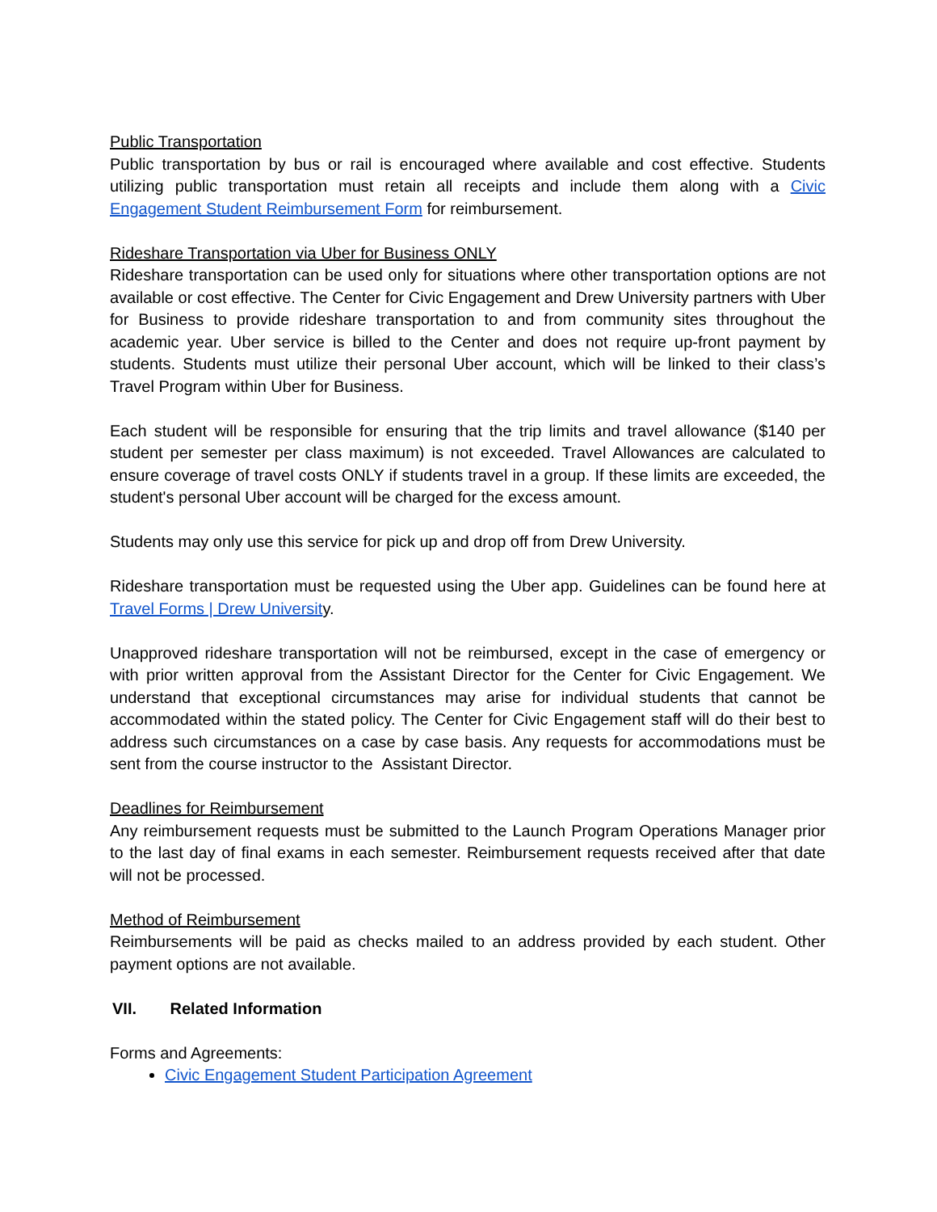Public Transportation
Public transportation by bus or rail is encouraged where available and cost effective. Students utilizing public transportation must retain all receipts and include them along with a Civic Engagement Student Reimbursement Form for reimbursement.
Rideshare Transportation via Uber for Business ONLY
Rideshare transportation can be used only for situations where other transportation options are not available or cost effective. The Center for Civic Engagement and Drew University partners with Uber for Business to provide rideshare transportation to and from community sites throughout the academic year. Uber service is billed to the Center and does not require up-front payment by students. Students must utilize their personal Uber account, which will be linked to their class’s Travel Program within Uber for Business.
Each student will be responsible for ensuring that the trip limits and travel allowance ($140 per student per semester per class maximum) is not exceeded. Travel Allowances are calculated to ensure coverage of travel costs ONLY if students travel in a group. If these limits are exceeded, the student's personal Uber account will be charged for the excess amount.
Students may only use this service for pick up and drop off from Drew University.
Rideshare transportation must be requested using the Uber app. Guidelines can be found here at Travel Forms | Drew University.
Unapproved rideshare transportation will not be reimbursed, except in the case of emergency or with prior written approval from the Assistant Director for the Center for Civic Engagement. We understand that exceptional circumstances may arise for individual students that cannot be accommodated within the stated policy. The Center for Civic Engagement staff will do their best to address such circumstances on a case by case basis. Any requests for accommodations must be sent from the course instructor to the Assistant Director.
Deadlines for Reimbursement
Any reimbursement requests must be submitted to the Launch Program Operations Manager prior to the last day of final exams in each semester. Reimbursement requests received after that date will not be processed.
Method of Reimbursement
Reimbursements will be paid as checks mailed to an address provided by each student. Other payment options are not available.
VII. Related Information
Forms and Agreements:
Civic Engagement Student Participation Agreement